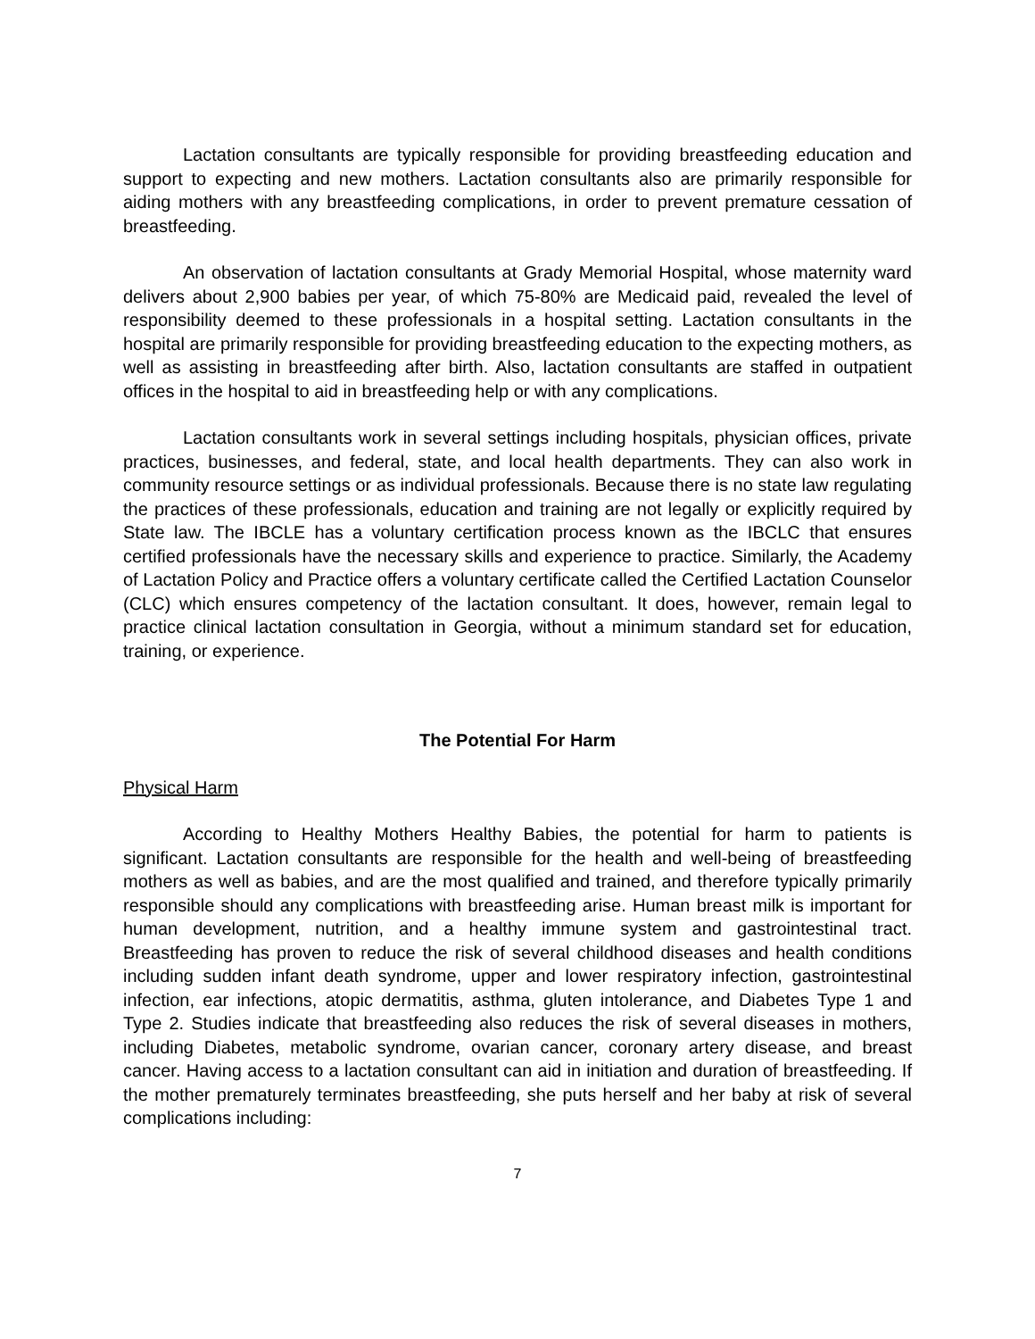Lactation consultants are typically responsible for providing breastfeeding education and support to expecting and new mothers. Lactation consultants also are primarily responsible for aiding mothers with any breastfeeding complications, in order to prevent premature cessation of breastfeeding.
An observation of lactation consultants at Grady Memorial Hospital, whose maternity ward delivers about 2,900 babies per year, of which 75-80% are Medicaid paid, revealed the level of responsibility deemed to these professionals in a hospital setting. Lactation consultants in the hospital are primarily responsible for providing breastfeeding education to the expecting mothers, as well as assisting in breastfeeding after birth. Also, lactation consultants are staffed in outpatient offices in the hospital to aid in breastfeeding help or with any complications.
Lactation consultants work in several settings including hospitals, physician offices, private practices, businesses, and federal, state, and local health departments. They can also work in community resource settings or as individual professionals. Because there is no state law regulating the practices of these professionals, education and training are not legally or explicitly required by State law. The IBCLE has a voluntary certification process known as the IBCLC that ensures certified professionals have the necessary skills and experience to practice. Similarly, the Academy of Lactation Policy and Practice offers a voluntary certificate called the Certified Lactation Counselor (CLC) which ensures competency of the lactation consultant. It does, however, remain legal to practice clinical lactation consultation in Georgia, without a minimum standard set for education, training, or experience.
The Potential For Harm
Physical Harm
According to Healthy Mothers Healthy Babies, the potential for harm to patients is significant. Lactation consultants are responsible for the health and well-being of breastfeeding mothers as well as babies, and are the most qualified and trained, and therefore typically primarily responsible should any complications with breastfeeding arise. Human breast milk is important for human development, nutrition, and a healthy immune system and gastrointestinal tract. Breastfeeding has proven to reduce the risk of several childhood diseases and health conditions including sudden infant death syndrome, upper and lower respiratory infection, gastrointestinal infection, ear infections, atopic dermatitis, asthma, gluten intolerance, and Diabetes Type 1 and Type 2. Studies indicate that breastfeeding also reduces the risk of several diseases in mothers, including Diabetes, metabolic syndrome, ovarian cancer, coronary artery disease, and breast cancer. Having access to a lactation consultant can aid in initiation and duration of breastfeeding. If the mother prematurely terminates breastfeeding, she puts herself and her baby at risk of several complications including:
7